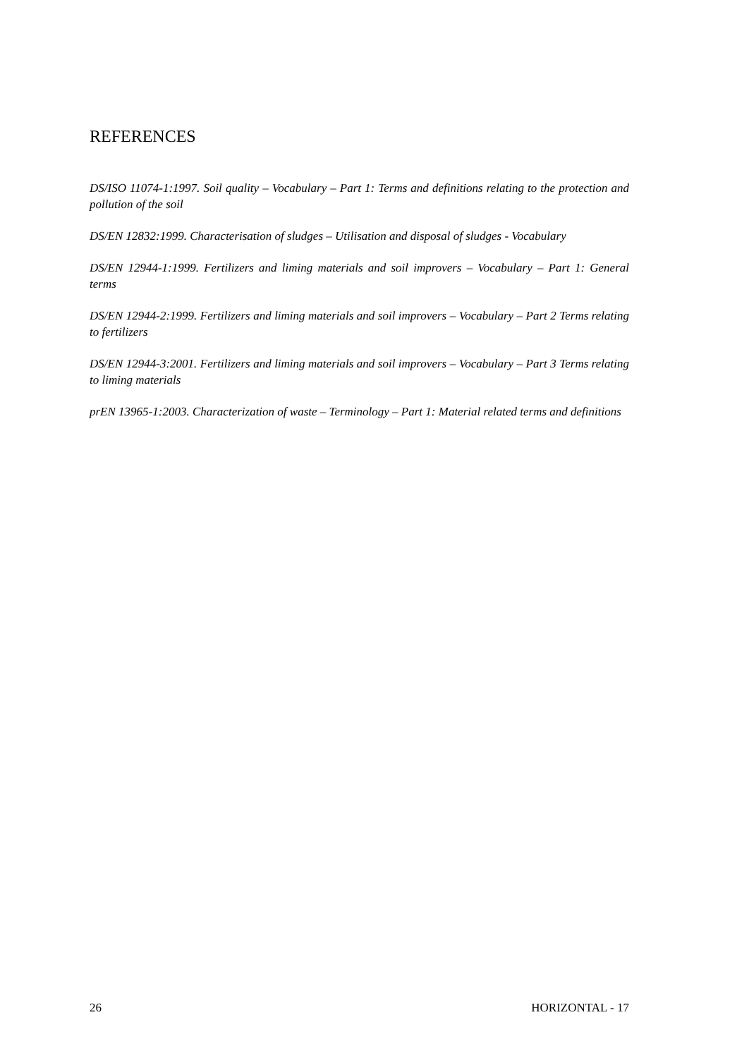REFERENCES
DS/ISO 11074-1:1997. Soil quality – Vocabulary – Part 1: Terms and definitions relating to the protection and pollution of the soil
DS/EN 12832:1999. Characterisation of sludges – Utilisation and disposal of sludges - Vocabulary
DS/EN 12944-1:1999. Fertilizers and liming materials and soil improvers – Vocabulary – Part 1: General terms
DS/EN 12944-2:1999. Fertilizers and liming materials and soil improvers – Vocabulary – Part 2 Terms relating to fertilizers
DS/EN 12944-3:2001. Fertilizers and liming materials and soil improvers – Vocabulary – Part 3 Terms relating to liming materials
prEN 13965-1:2003. Characterization of waste – Terminology – Part 1: Material related terms and definitions
26 HORIZONTAL - 17